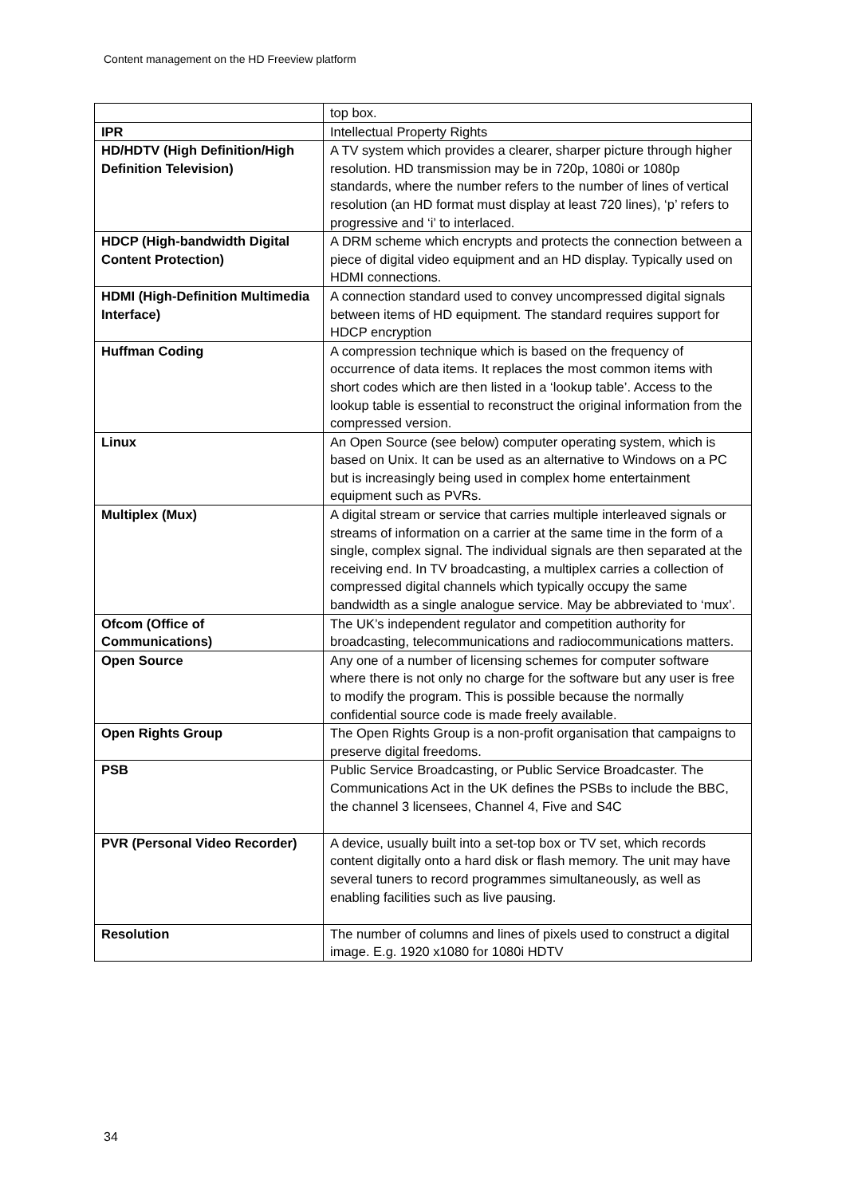Content management on the HD Freeview platform
| | top box. |
| IPR | Intellectual Property Rights |
| HD/HDTV (High Definition/High Definition Television) | A TV system which provides a clearer, sharper picture through higher resolution. HD transmission may be in 720p, 1080i or 1080p standards, where the number refers to the number of lines of vertical resolution (an HD format must display at least 720 lines), ‘p’ refers to progressive and ‘i’ to interlaced. |
| HDCP (High-bandwidth Digital Content Protection) | A DRM scheme which encrypts and protects the connection between a piece of digital video equipment and an HD display. Typically used on HDMI connections. |
| HDMI (High-Definition Multimedia Interface) | A connection standard used to convey uncompressed digital signals between items of HD equipment. The standard requires support for HDCP encryption |
| Huffman Coding | A compression technique which is based on the frequency of occurrence of data items. It replaces the most common items with short codes which are then listed in a ‘lookup table’. Access to the lookup table is essential to reconstruct the original information from the compressed version. |
| Linux | An Open Source (see below) computer operating system, which is based on Unix. It can be used as an alternative to Windows on a PC but is increasingly being used in complex home entertainment equipment such as PVRs. |
| Multiplex (Mux) | A digital stream or service that carries multiple interleaved signals or streams of information on a carrier at the same time in the form of a single, complex signal. The individual signals are then separated at the receiving end. In TV broadcasting, a multiplex carries a collection of compressed digital channels which typically occupy the same bandwidth as a single analogue service. May be abbreviated to ‘mux’. |
| Ofcom (Office of Communications) | The UK’s independent regulator and competition authority for broadcasting, telecommunications and radiocommunications matters. |
| Open Source | Any one of a number of licensing schemes for computer software where there is not only no charge for the software but any user is free to modify the program. This is possible because the normally confidential source code is made freely available. |
| Open Rights Group | The Open Rights Group is a non-profit organisation that campaigns to preserve digital freedoms. |
| PSB | Public Service Broadcasting, or Public Service Broadcaster. The Communications Act in the UK defines the PSBs to include the BBC, the channel 3 licensees, Channel 4, Five and S4C |
| PVR (Personal Video Recorder) | A device, usually built into a set-top box or TV set, which records content digitally onto a hard disk or flash memory. The unit may have several tuners to record programmes simultaneously, as well as enabling facilities such as live pausing. |
| Resolution | The number of columns and lines of pixels used to construct a digital image. E.g. 1920 x1080 for 1080i HDTV |
34